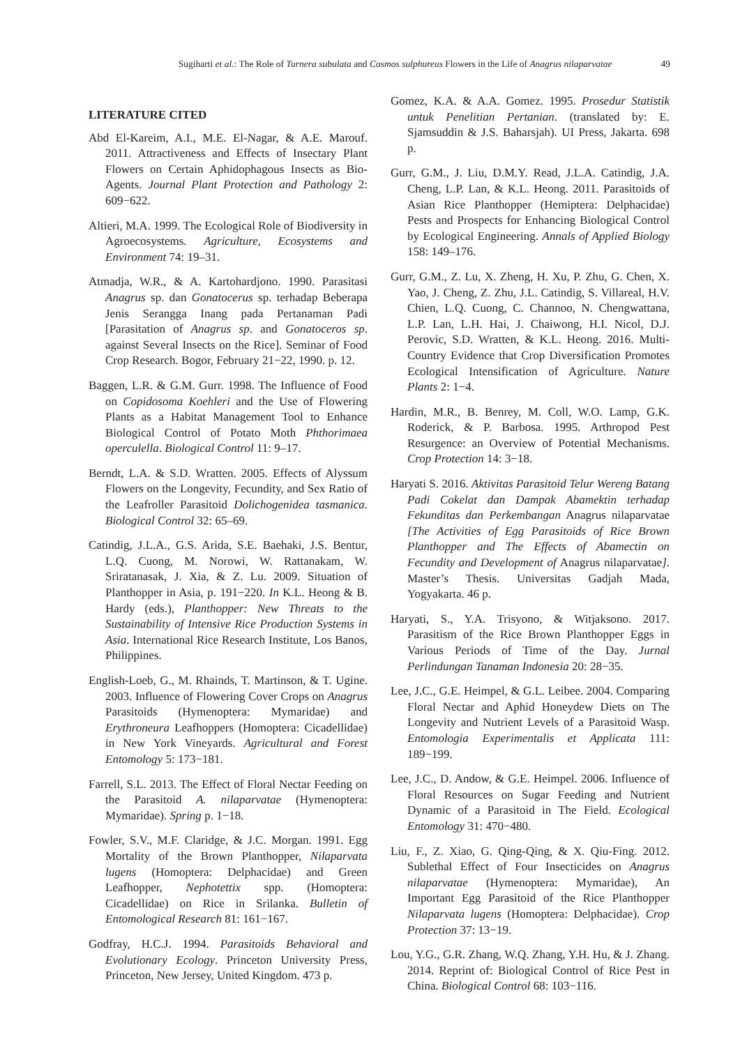Sugiharti et al.: The Role of Turnera subulata and Cosmos sulphureus Flowers in the Life of Anagrus nilaparvatae 49
LITERATURE CITED
Abd El-Kareim, A.I., M.E. El-Nagar, & A.E. Marouf. 2011. Attractiveness and Effects of Insectary Plant Flowers on Certain Aphidophagous Insects as Bio-Agents. Journal Plant Protection and Pathology 2: 609−622.
Altieri, M.A. 1999. The Ecological Role of Biodiversity in Agroecosystems. Agriculture, Ecosystems and Environment 74: 19–31.
Atmadja, W.R., & A. Kartohardjono. 1990. Parasitasi Anagrus sp. dan Gonatocerus sp. terhadap Beberapa Jenis Serangga Inang pada Pertanaman Padi [Parasitation of Anagrus sp. and Gonatoceros sp. against Several Insects on the Rice]. Seminar of Food Crop Research. Bogor, February 21−22, 1990. p. 12.
Baggen, L.R. & G.M. Gurr. 1998. The Influence of Food on Copidosoma Koehleri and the Use of Flowering Plants as a Habitat Management Tool to Enhance Biological Control of Potato Moth Phthorimaea operculella. Biological Control 11: 9–17.
Berndt, L.A. & S.D. Wratten. 2005. Effects of Alyssum Flowers on the Longevity, Fecundity, and Sex Ratio of the Leafroller Parasitoid Dolichogenidea tasmanica. Biological Control 32: 65–69.
Catindig, J.L.A., G.S. Arida, S.E. Baehaki, J.S. Bentur, L.Q. Cuong, M. Norowi, W. Rattanakam, W. Sriratanasak, J. Xia, & Z. Lu. 2009. Situation of Planthopper in Asia, p. 191−220. In K.L. Heong & B. Hardy (eds.), Planthopper: New Threats to the Sustainability of Intensive Rice Production Systems in Asia. International Rice Research Institute, Los Banos, Philippines.
English-Loeb, G., M. Rhainds, T. Martinson, & T. Ugine. 2003. Influence of Flowering Cover Crops on Anagrus Parasitoids (Hymenoptera: Mymaridae) and Erythroneura Leafhoppers (Homoptera: Cicadellidae) in New York Vineyards. Agricultural and Forest Entomology 5: 173−181.
Farrell, S.L. 2013. The Effect of Floral Nectar Feeding on the Parasitoid A. nilaparvatae (Hymenoptera: Mymaridae). Spring p. 1−18.
Fowler, S.V., M.F. Claridge, & J.C. Morgan. 1991. Egg Mortality of the Brown Planthopper, Nilaparvata lugens (Homoptera: Delphacidae) and Green Leafhopper, Nephotettix spp. (Homoptera: Cicadellidae) on Rice in Srilanka. Bulletin of Entomological Research 81: 161−167.
Godfray, H.C.J. 1994. Parasitoids Behavioral and Evolutionary Ecology. Princeton University Press, Princeton, New Jersey, United Kingdom. 473 p.
Gomez, K.A. & A.A. Gomez. 1995. Prosedur Statistik untuk Penelitian Pertanian. (translated by: E. Sjamsuddin & J.S. Baharsjah). UI Press, Jakarta. 698 p.
Gurr, G.M., J. Liu, D.M.Y. Read, J.L.A. Catindig, J.A. Cheng, L.P. Lan, & K.L. Heong. 2011. Parasitoids of Asian Rice Planthopper (Hemiptera: Delphacidae) Pests and Prospects for Enhancing Biological Control by Ecological Engineering. Annals of Applied Biology 158: 149–176.
Gurr, G.M., Z. Lu, X. Zheng, H. Xu, P. Zhu, G. Chen, X. Yao, J. Cheng, Z. Zhu, J.L. Catindig, S. Villareal, H.V. Chien, L.Q. Cuong, C. Channoo, N. Chengwattana, L.P. Lan, L.H. Hai, J. Chaiwong, H.I. Nicol, D.J. Perovic, S.D. Wratten, & K.L. Heong. 2016. Multi-Country Evidence that Crop Diversification Promotes Ecological Intensification of Agriculture. Nature Plants 2: 1−4.
Hardin, M.R., B. Benrey, M. Coll, W.O. Lamp, G.K. Roderick, & P. Barbosa. 1995. Arthropod Pest Resurgence: an Overview of Potential Mechanisms. Crop Protection 14: 3−18.
Haryati S. 2016. Aktivitas Parasitoid Telur Wereng Batang Padi Cokelat dan Dampak Abamektin terhadap Fekunditas dan Perkembangan Anagrus nilaparvatae [The Activities of Egg Parasitoids of Rice Brown Planthopper and The Effects of Abamectin on Fecundity and Development of Anagrus nilaparvatae]. Master’s Thesis. Universitas Gadjah Mada, Yogyakarta. 46 p.
Haryati, S., Y.A. Trisyono, & Witjaksono. 2017. Parasitism of the Rice Brown Planthopper Eggs in Various Periods of Time of the Day. Jurnal Perlindungan Tanaman Indonesia 20: 28−35.
Lee, J.C., G.E. Heimpel, & G.L. Leibee. 2004. Comparing Floral Nectar and Aphid Honeydew Diets on The Longevity and Nutrient Levels of a Parasitoid Wasp. Entomologia Experimentalis et Applicata 111: 189−199.
Lee, J.C., D. Andow, & G.E. Heimpel. 2006. Influence of Floral Resources on Sugar Feeding and Nutrient Dynamic of a Parasitoid in The Field. Ecological Entomology 31: 470−480.
Liu, F., Z. Xiao, G. Qing-Qing, & X. Qiu-Fing. 2012. Sublethal Effect of Four Insecticides on Anagrus nilaparvatae (Hymenoptera: Mymaridae), An Important Egg Parasitoid of the Rice Planthopper Nilaparvata lugens (Homoptera: Delphacidae). Crop Protection 37: 13−19.
Lou, Y.G., G.R. Zhang, W.Q. Zhang, Y.H. Hu, & J. Zhang. 2014. Reprint of: Biological Control of Rice Pest in China. Biological Control 68: 103−116.